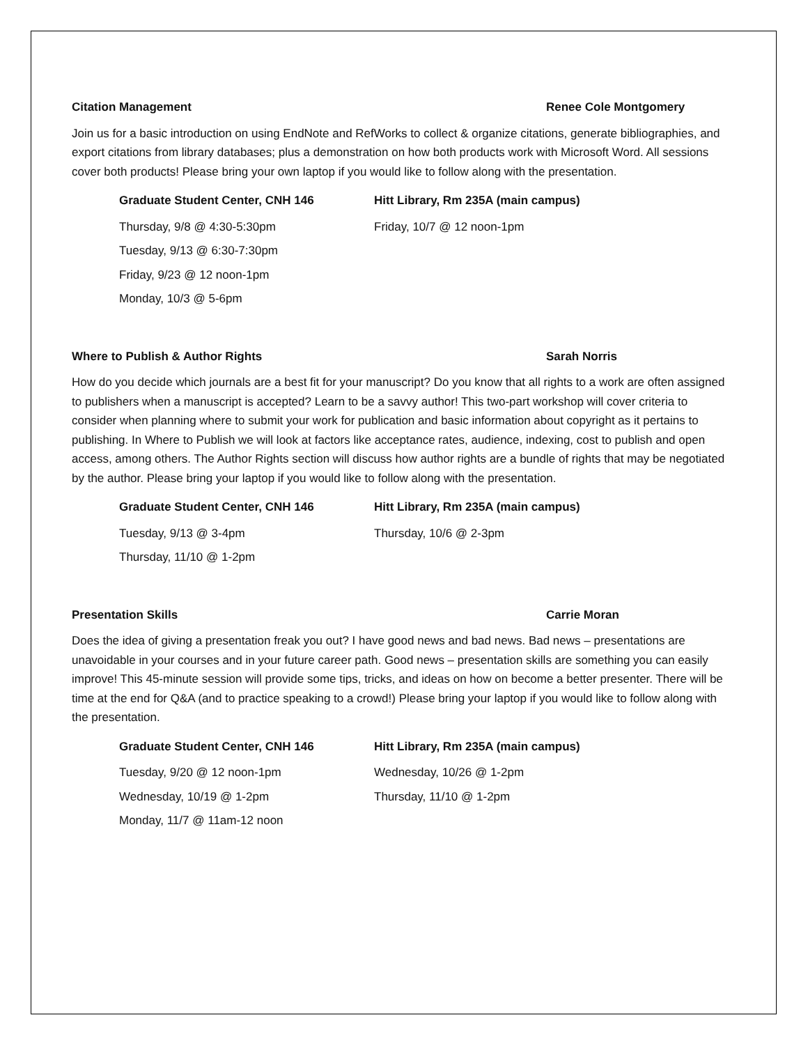Citation Management Renee Cole Montgomery
Join us for a basic introduction on using EndNote and RefWorks to collect & organize citations, generate bibliographies, and export citations from library databases; plus a demonstration on how both products work with Microsoft Word. All sessions cover both products! Please bring your own laptop if you would like to follow along with the presentation.
Graduate Student Center, CNH 146
Thursday, 9/8 @ 4:30-5:30pm
Tuesday, 9/13 @ 6:30-7:30pm
Friday, 9/23 @ 12 noon-1pm
Monday, 10/3 @ 5-6pm
Hitt Library, Rm 235A (main campus)
Friday, 10/7 @ 12 noon-1pm
Where to Publish & Author Rights Sarah Norris
How do you decide which journals are a best fit for your manuscript? Do you know that all rights to a work are often assigned to publishers when a manuscript is accepted? Learn to be a savvy author! This two-part workshop will cover criteria to consider when planning where to submit your work for publication and basic information about copyright as it pertains to publishing. In Where to Publish we will look at factors like acceptance rates, audience, indexing, cost to publish and open access, among others. The Author Rights section will discuss how author rights are a bundle of rights that may be negotiated by the author. Please bring your laptop if you would like to follow along with the presentation.
Graduate Student Center, CNH 146
Tuesday, 9/13 @ 3-4pm
Thursday, 11/10 @ 1-2pm
Hitt Library, Rm 235A (main campus)
Thursday, 10/6 @ 2-3pm
Presentation Skills Carrie Moran
Does the idea of giving a presentation freak you out? I have good news and bad news. Bad news – presentations are unavoidable in your courses and in your future career path. Good news – presentation skills are something you can easily improve! This 45-minute session will provide some tips, tricks, and ideas on how on become a better presenter. There will be time at the end for Q&A (and to practice speaking to a crowd!) Please bring your laptop if you would like to follow along with the presentation.
Graduate Student Center, CNH 146
Tuesday, 9/20 @ 12 noon-1pm
Wednesday, 10/19 @ 1-2pm
Monday, 11/7 @ 11am-12 noon
Hitt Library, Rm 235A (main campus)
Wednesday, 10/26 @ 1-2pm
Thursday, 11/10 @ 1-2pm